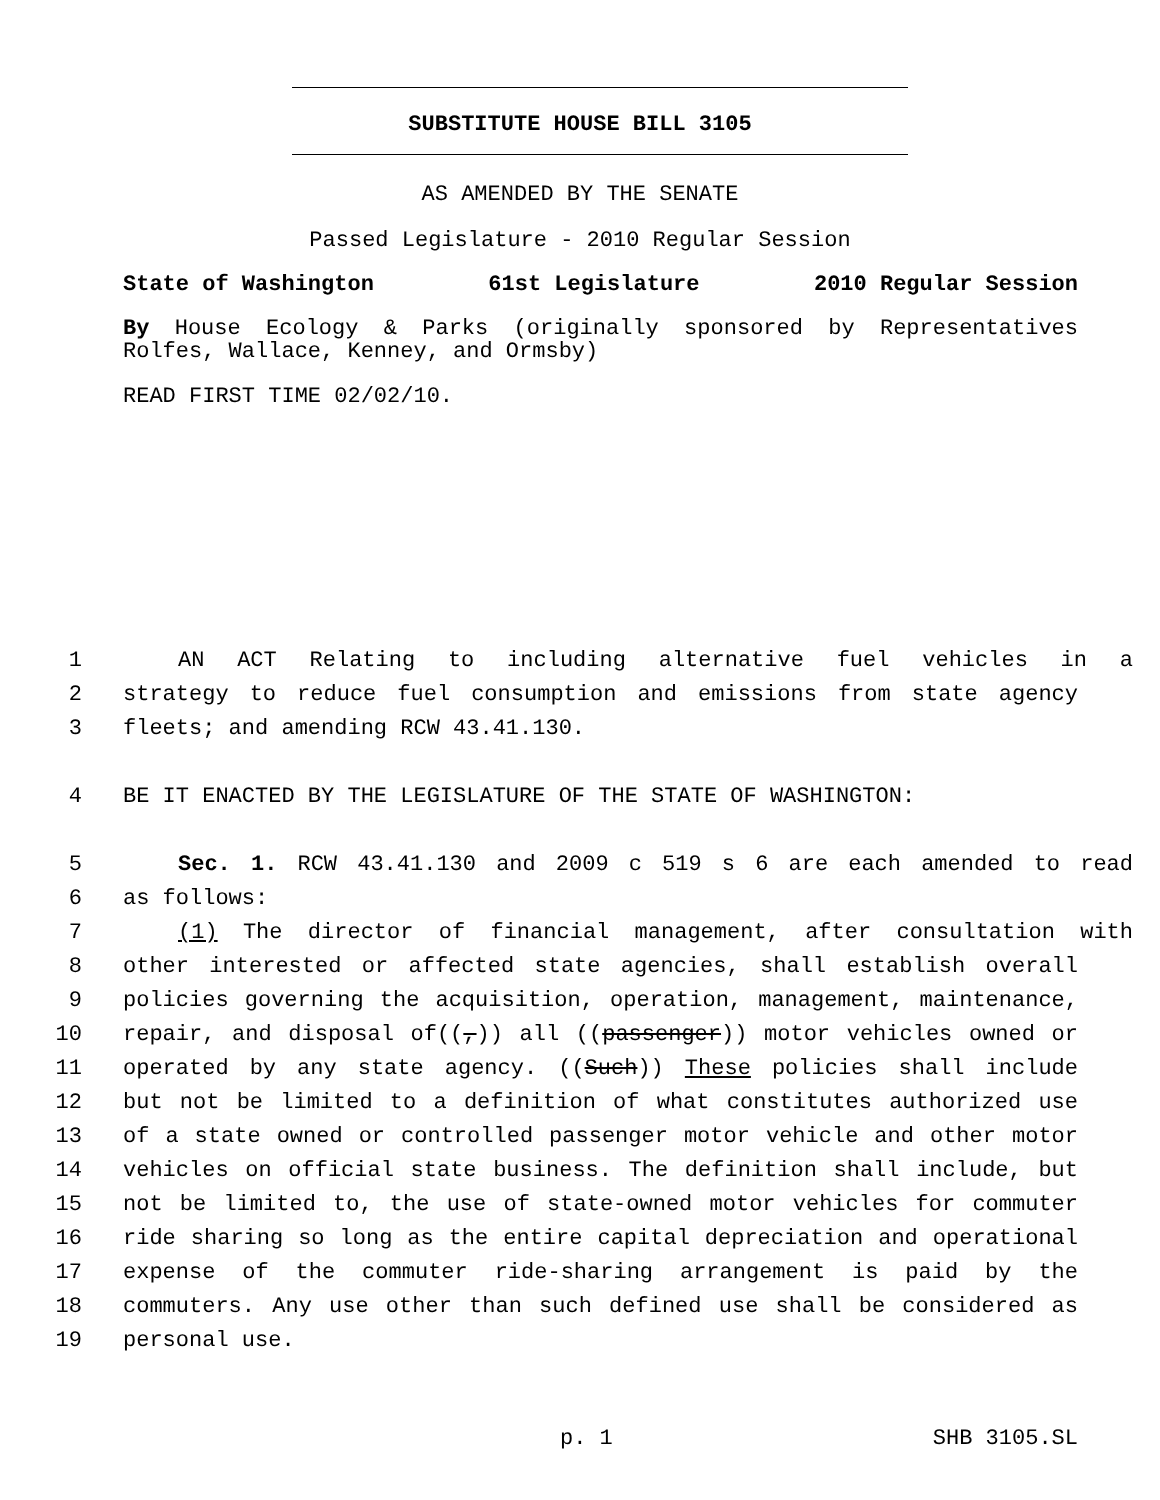SUBSTITUTE HOUSE BILL 3105
AS AMENDED BY THE SENATE
Passed Legislature - 2010 Regular Session
State of Washington 61st Legislature 2010 Regular Session
By House Ecology & Parks (originally sponsored by Representatives Rolfes, Wallace, Kenney, and Ormsby)
READ FIRST TIME 02/02/10.
1 AN ACT Relating to including alternative fuel vehicles in a
2 strategy to reduce fuel consumption and emissions from state agency
3 fleets; and amending RCW 43.41.130.
4 BE IT ENACTED BY THE LEGISLATURE OF THE STATE OF WASHINGTON:
5 Sec. 1. RCW 43.41.130 and 2009 c 519 s 6 are each amended to read
6 as follows:
7 (1) The director of financial management, after consultation with
8 other interested or affected state agencies, shall establish overall
9 policies governing the acquisition, operation, management, maintenance,
10 repair, and disposal of((,)) all ((passenger)) motor vehicles owned or
11 operated by any state agency. ((Such)) These policies shall include
12 but not be limited to a definition of what constitutes authorized use
13 of a state owned or controlled passenger motor vehicle and other motor
14 vehicles on official state business. The definition shall include, but
15 not be limited to, the use of state-owned motor vehicles for commuter
16 ride sharing so long as the entire capital depreciation and operational
17 expense of the commuter ride-sharing arrangement is paid by the
18 commuters. Any use other than such defined use shall be considered as
19 personal use.
p. 1 SHB 3105.SL